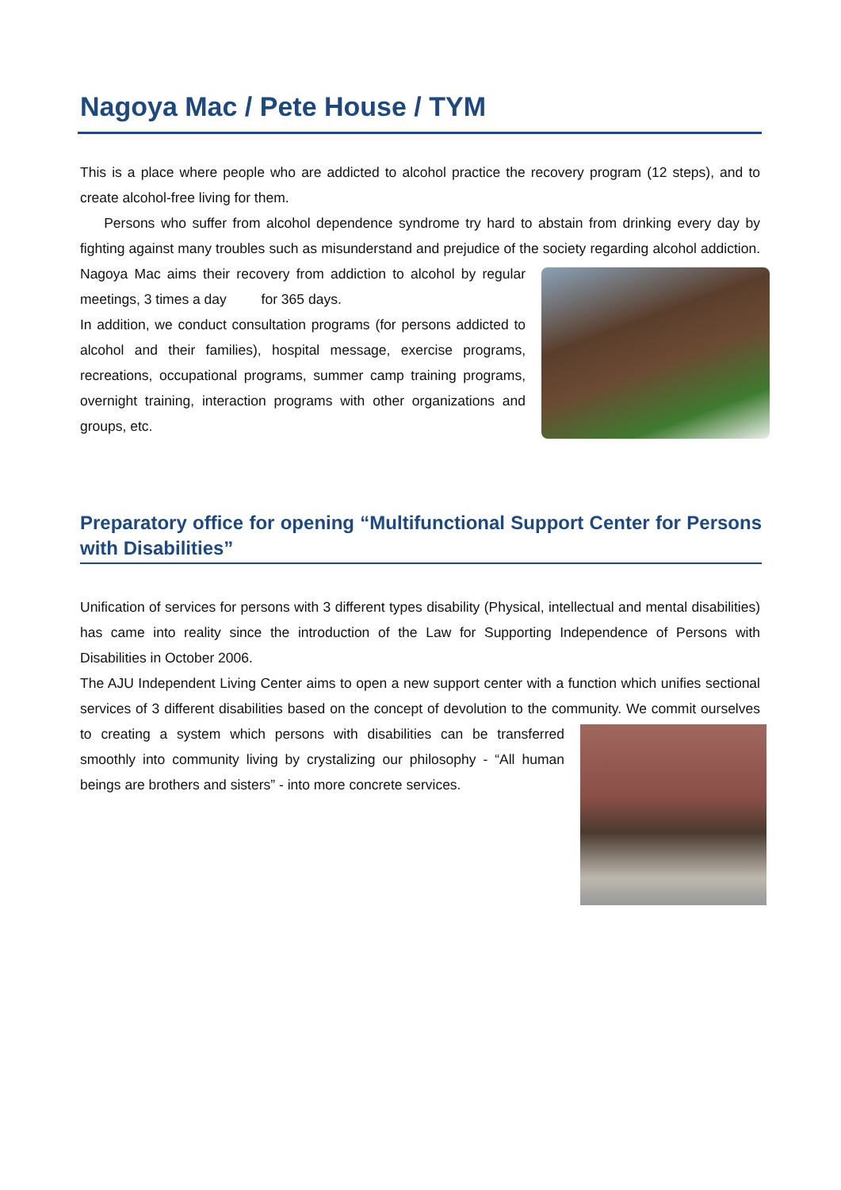Nagoya Mac / Pete House / TYM
This is a place where people who are addicted to alcohol practice the recovery program (12 steps), and to create alcohol-free living for them.
Persons who suffer from alcohol dependence syndrome try hard to abstain from drinking every day by fighting against many troubles such as misunderstand and prejudice of the society regarding alcohol addiction. Nagoya Mac aims their recovery from addiction to alcohol by regular meetings, 3 times a day for 365 days.
In addition, we conduct consultation programs (for persons addicted to alcohol and their families), hospital message, exercise programs, recreations, occupational programs, summer camp training programs, overnight training, interaction programs with other organizations and groups, etc.
Preparatory office for opening “Multifunctional Support Center for Persons with Disabilities”
Unification of services for persons with 3 different types disability (Physical, intellectual and mental disabilities) has came into reality since the introduction of the Law for Supporting Independence of Persons with Disabilities in October 2006.
The AJU Independent Living Center aims to open a new support center with a function which unifies sectional services of 3 different disabilities based on the concept of devolution to the community. We commit ourselves to creating a system which persons with disabilities can be transferred smoothly into community living by crystalizing our philosophy - “All human beings are brothers and sisters” - into more concrete services.